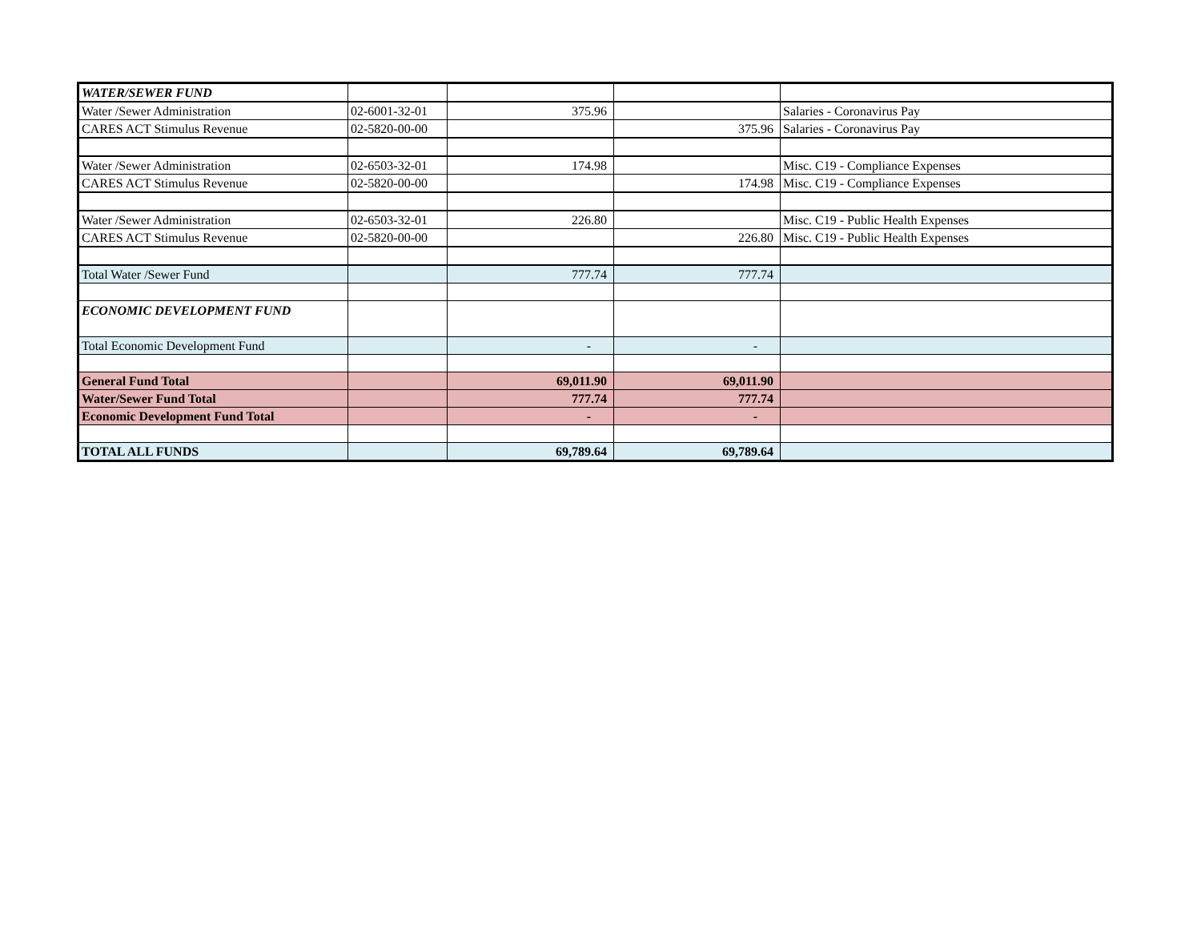| WATER/SEWER FUND | | | | |
| Water /Sewer Administration | 02-6001-32-01 | 375.96 | | Salaries - Coronavirus Pay |
| CARES ACT Stimulus Revenue | 02-5820-00-00 | | 375.96 | Salaries - Coronavirus Pay |
| Water /Sewer Administration | 02-6503-32-01 | 174.98 | | Misc. C19 - Compliance Expenses |
| CARES ACT Stimulus Revenue | 02-5820-00-00 | | 174.98 | Misc. C19 - Compliance Expenses |
| Water /Sewer Administration | 02-6503-32-01 | 226.80 | | Misc. C19 - Public Health Expenses |
| CARES ACT Stimulus Revenue | 02-5820-00-00 | | 226.80 | Misc. C19 - Public Health Expenses |
| Total Water /Sewer Fund | | 777.74 | 777.74 | |
| ECONOMIC DEVELOPMENT FUND | | | | |
| Total Economic Development Fund | | - | - | |
| General Fund Total | | 69,011.90 | 69,011.90 | |
| Water/Sewer Fund Total | | 777.74 | 777.74 | |
| Economic Development Fund Total | | - | - | |
| TOTAL ALL FUNDS | | 69,789.64 | 69,789.64 | |